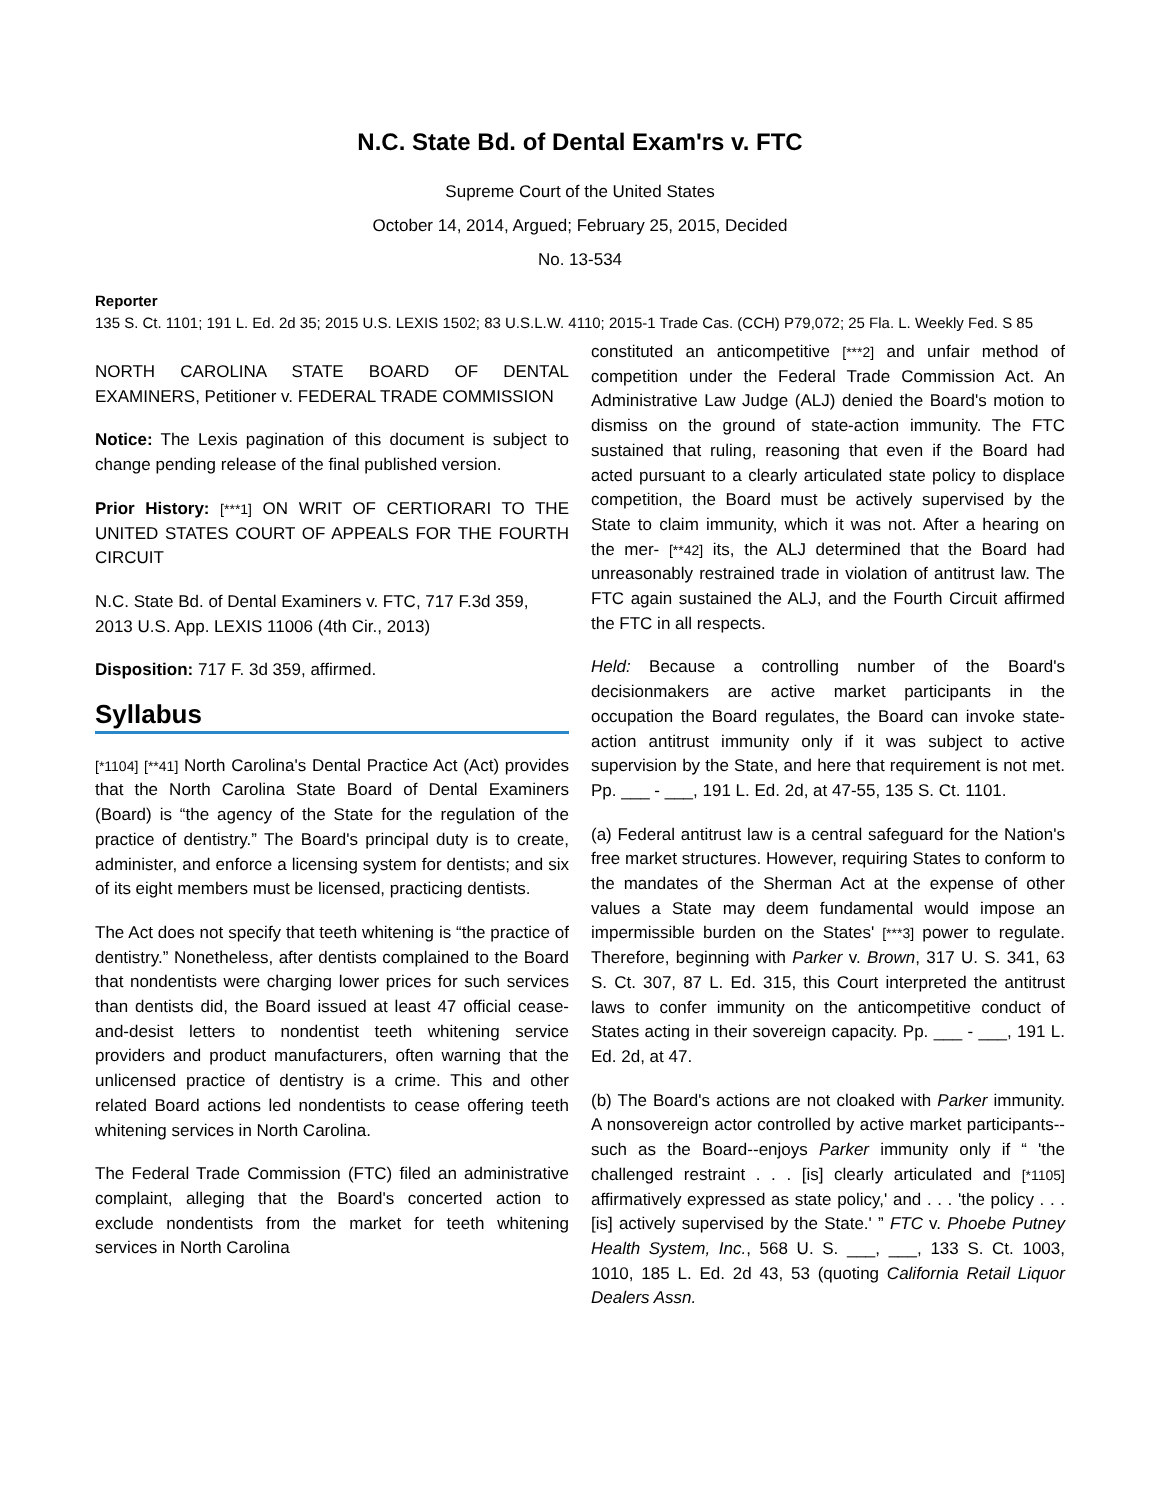N.C. State Bd. of Dental Exam'rs v. FTC
Supreme Court of the United States
October 14, 2014, Argued; February 25, 2015, Decided
No. 13-534
Reporter
135 S. Ct. 1101; 191 L. Ed. 2d 35; 2015 U.S. LEXIS 1502; 83 U.S.L.W. 4110; 2015-1 Trade Cas. (CCH) P79,072; 25 Fla. L. Weekly Fed. S 85
NORTH CAROLINA STATE BOARD OF DENTAL EXAMINERS, Petitioner v. FEDERAL TRADE COMMISSION
Notice: The Lexis pagination of this document is subject to change pending release of the final published version.
Prior History: [***1] ON WRIT OF CERTIORARI TO THE UNITED STATES COURT OF APPEALS FOR THE FOURTH CIRCUIT
N.C. State Bd. of Dental Examiners v. FTC, 717 F.3d 359, 2013 U.S. App. LEXIS 11006 (4th Cir., 2013)
Disposition: 717 F. 3d 359, affirmed.
Syllabus
[*1104] [**41] North Carolina's Dental Practice Act (Act) provides that the North Carolina State Board of Dental Examiners (Board) is “the agency of the State for the regulation of the practice of dentistry.” The Board's principal duty is to create, administer, and enforce a licensing system for dentists; and six of its eight members must be licensed, practicing dentists.
The Act does not specify that teeth whitening is “the practice of dentistry.” Nonetheless, after dentists complained to the Board that nondentists were charging lower prices for such services than dentists did, the Board issued at least 47 official cease-and-desist letters to nondentist teeth whitening service providers and product manufacturers, often warning that the unlicensed practice of dentistry is a crime. This and other related Board actions led nondentists to cease offering teeth whitening services in North Carolina.
The Federal Trade Commission (FTC) filed an administrative complaint, alleging that the Board's concerted action to exclude nondentists from the market for teeth whitening services in North Carolina
constituted an anticompetitive [***2] and unfair method of competition under the Federal Trade Commission Act. An Administrative Law Judge (ALJ) denied the Board's motion to dismiss on the ground of state-action immunity. The FTC sustained that ruling, reasoning that even if the Board had acted pursuant to a clearly articulated state policy to displace competition, the Board must be actively supervised by the State to claim immunity, which it was not. After a hearing on the mer- [**42] its, the ALJ determined that the Board had unreasonably restrained trade in violation of antitrust law. The FTC again sustained the ALJ, and the Fourth Circuit affirmed the FTC in all respects.
Held: Because a controlling number of the Board's decisionmakers are active market participants in the occupation the Board regulates, the Board can invoke state-action antitrust immunity only if it was subject to active supervision by the State, and here that requirement is not met. Pp. ___ - ___, 191 L. Ed. 2d, at 47-55, 135 S. Ct. 1101.
(a) Federal antitrust law is a central safeguard for the Nation's free market structures. However, requiring States to conform to the mandates of the Sherman Act at the expense of other values a State may deem fundamental would impose an impermissible burden on the States' [***3] power to regulate. Therefore, beginning with Parker v. Brown, 317 U. S. 341, 63 S. Ct. 307, 87 L. Ed. 315, this Court interpreted the antitrust laws to confer immunity on the anticompetitive conduct of States acting in their sovereign capacity. Pp. ___ - ___, 191 L. Ed. 2d, at 47.
(b) The Board's actions are not cloaked with Parker immunity. A nonsovereign actor controlled by active market participants--such as the Board--enjoys Parker immunity only if “ 'the challenged restraint . . . [is] clearly articulated and [*1105] affirmatively expressed as state policy,' and . . . 'the policy . . . [is] actively supervised by the State.' ” FTC v. Phoebe Putney Health System, Inc., 568 U. S. ___, ___, 133 S. Ct. 1003, 1010, 185 L. Ed. 2d 43, 53 (quoting California Retail Liquor Dealers Assn.